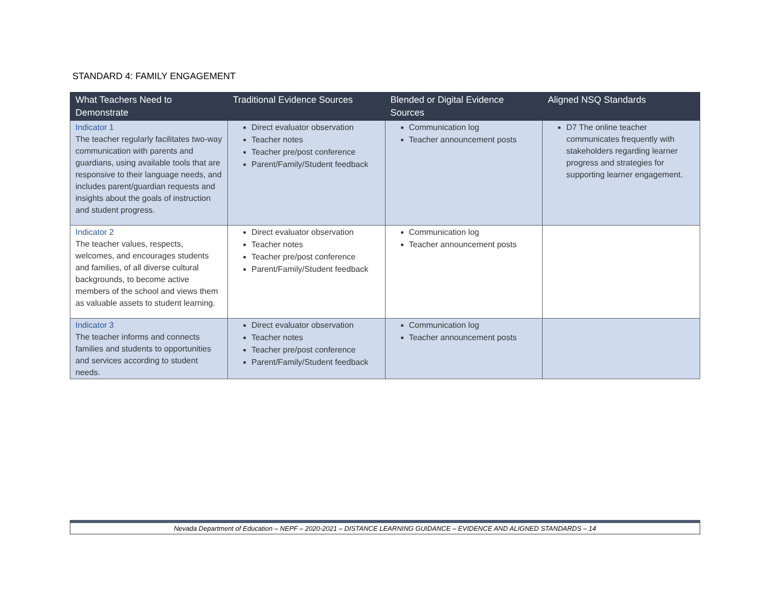STANDARD 4: FAMILY ENGAGEMENT
| What Teachers Need to Demonstrate | Traditional Evidence Sources | Blended or Digital Evidence Sources | Aligned NSQ Standards |
| --- | --- | --- | --- |
| Indicator 1 The teacher regularly facilitates two-way communication with parents and guardians, using available tools that are responsive to their language needs, and includes parent/guardian requests and insights about the goals of instruction and student progress. | Direct evaluator observation Teacher notes Teacher pre/post conference Parent/Family/Student feedback | Communication log Teacher announcement posts | D7 The online teacher communicates frequently with stakeholders regarding learner progress and strategies for supporting learner engagement. |
| Indicator 2 The teacher values, respects, welcomes, and encourages students and families, of all diverse cultural backgrounds, to become active members of the school and views them as valuable assets to student learning. | Direct evaluator observation Teacher notes Teacher pre/post conference Parent/Family/Student feedback | Communication log Teacher announcement posts | |
| Indicator 3 The teacher informs and connects families and students to opportunities and services according to student needs. | Direct evaluator observation Teacher notes Teacher pre/post conference Parent/Family/Student feedback | Communication log Teacher announcement posts | |
Nevada Department of Education – NEPF – 2020-2021 – DISTANCE LEARNING GUIDANCE – EVIDENCE AND ALIGNED STANDARDS – 14